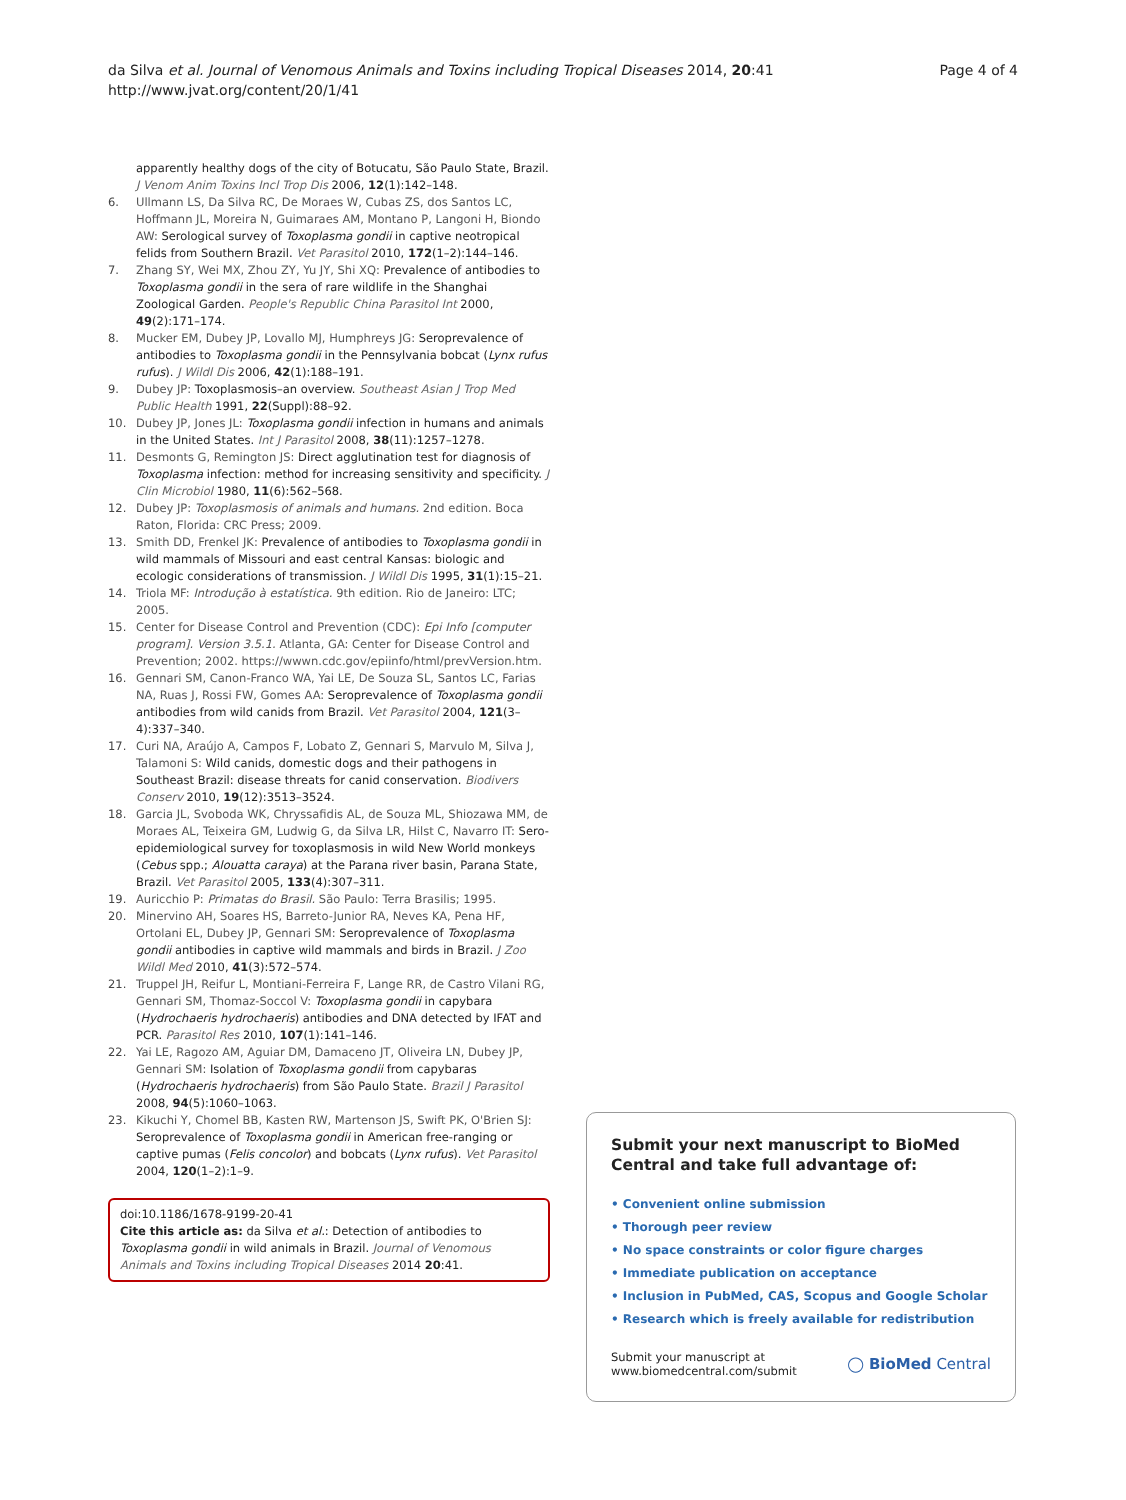da Silva et al. Journal of Venomous Animals and Toxins including Tropical Diseases 2014, 20:41
http://www.jvat.org/content/20/1/41
Page 4 of 4
apparently healthy dogs of the city of Botucatu, São Paulo State, Brazil. J Venom Anim Toxins Incl Trop Dis 2006, 12(1):142–148.
6. Ullmann LS, Da Silva RC, De Moraes W, Cubas ZS, dos Santos LC, Hoffmann JL, Moreira N, Guimaraes AM, Montano P, Langoni H, Biondo AW: Serological survey of Toxoplasma gondii in captive neotropical felids from Southern Brazil. Vet Parasitol 2010, 172(1–2):144–146.
7. Zhang SY, Wei MX, Zhou ZY, Yu JY, Shi XQ: Prevalence of antibodies to Toxoplasma gondii in the sera of rare wildlife in the Shanghai Zoological Garden. People's Republic China Parasitol Int 2000, 49(2):171–174.
8. Mucker EM, Dubey JP, Lovallo MJ, Humphreys JG: Seroprevalence of antibodies to Toxoplasma gondii in the Pennsylvania bobcat (Lynx rufus rufus). J Wildl Dis 2006, 42(1):188–191.
9. Dubey JP: Toxoplasmosis–an overview. Southeast Asian J Trop Med Public Health 1991, 22(Suppl):88–92.
10. Dubey JP, Jones JL: Toxoplasma gondii infection in humans and animals in the United States. Int J Parasitol 2008, 38(11):1257–1278.
11. Desmonts G, Remington JS: Direct agglutination test for diagnosis of Toxoplasma infection: method for increasing sensitivity and specificity. J Clin Microbiol 1980, 11(6):562–568.
12. Dubey JP: Toxoplasmosis of animals and humans. 2nd edition. Boca Raton, Florida: CRC Press; 2009.
13. Smith DD, Frenkel JK: Prevalence of antibodies to Toxoplasma gondii in wild mammals of Missouri and east central Kansas: biologic and ecologic considerations of transmission. J Wildl Dis 1995, 31(1):15–21.
14. Triola MF: Introdução à estatística. 9th edition. Rio de Janeiro: LTC; 2005.
15. Center for Disease Control and Prevention (CDC): Epi Info [computer program]. Version 3.5.1. Atlanta, GA: Center for Disease Control and Prevention; 2002. https://wwwn.cdc.gov/epiinfo/html/prevVersion.htm.
16. Gennari SM, Canon-Franco WA, Yai LE, De Souza SL, Santos LC, Farias NA, Ruas J, Rossi FW, Gomes AA: Seroprevalence of Toxoplasma gondii antibodies from wild canids from Brazil. Vet Parasitol 2004, 121(3–4):337–340.
17. Curi NA, Araújo A, Campos F, Lobato Z, Gennari S, Marvulo M, Silva J, Talamoni S: Wild canids, domestic dogs and their pathogens in Southeast Brazil: disease threats for canid conservation. Biodivers Conserv 2010, 19(12):3513–3524.
18. Garcia JL, Svoboda WK, Chryssafidis AL, de Souza ML, Shiozawa MM, de Moraes AL, Teixeira GM, Ludwig G, da Silva LR, Hilst C, Navarro IT: Sero-epidemiological survey for toxoplasmosis in wild New World monkeys (Cebus spp.; Alouatta caraya) at the Parana river basin, Parana State, Brazil. Vet Parasitol 2005, 133(4):307–311.
19. Auricchio P: Primatas do Brasil. São Paulo: Terra Brasilis; 1995.
20. Minervino AH, Soares HS, Barreto-Junior RA, Neves KA, Pena HF, Ortolani EL, Dubey JP, Gennari SM: Seroprevalence of Toxoplasma gondii antibodies in captive wild mammals and birds in Brazil. J Zoo Wildl Med 2010, 41(3):572–574.
21. Truppel JH, Reifur L, Montiani-Ferreira F, Lange RR, de Castro Vilani RG, Gennari SM, Thomaz-Soccol V: Toxoplasma gondii in capybara (Hydrochaeris hydrochaeris) antibodies and DNA detected by IFAT and PCR. Parasitol Res 2010, 107(1):141–146.
22. Yai LE, Ragozo AM, Aguiar DM, Damaceno JT, Oliveira LN, Dubey JP, Gennari SM: Isolation of Toxoplasma gondii from capybaras (Hydrochaeris hydrochaeris) from São Paulo State. Brazil J Parasitol 2008, 94(5):1060–1063.
23. Kikuchi Y, Chomel BB, Kasten RW, Martenson JS, Swift PK, O'Brien SJ: Seroprevalence of Toxoplasma gondii in American free-ranging or captive pumas (Felis concolor) and bobcats (Lynx rufus). Vet Parasitol 2004, 120(1–2):1–9.
doi:10.1186/1678-9199-20-41
Cite this article as: da Silva et al.: Detection of antibodies to Toxoplasma gondii in wild animals in Brazil. Journal of Venomous Animals and Toxins including Tropical Diseases 2014 20:41.
Submit your next manuscript to BioMed Central and take full advantage of:
• Convenient online submission
• Thorough peer review
• No space constraints or color figure charges
• Immediate publication on acceptance
• Inclusion in PubMed, CAS, Scopus and Google Scholar
• Research which is freely available for redistribution
Submit your manuscript at
www.biomedcentral.com/submit
◯ BioMed Central